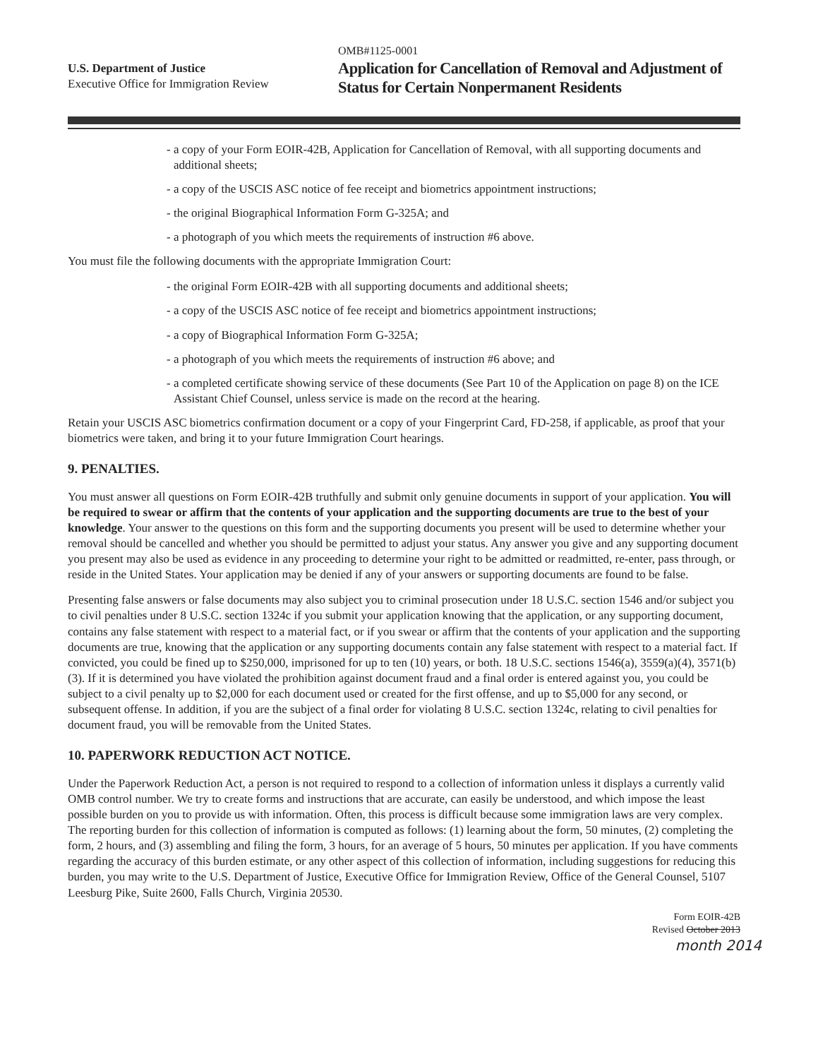U.S. Department of Justice
Executive Office for Immigration Review
OMB#1125-0001
Application for Cancellation of Removal and Adjustment of Status for Certain Nonpermanent Residents
- a copy of your Form EOIR-42B, Application for Cancellation of Removal, with all supporting documents and additional sheets;
- a copy of the USCIS ASC notice of fee receipt and biometrics appointment instructions;
- the original Biographical Information Form G-325A; and
- a photograph of you which meets the requirements of instruction #6 above.
You must file the following documents with the appropriate Immigration Court:
- the original Form EOIR-42B with all supporting documents and additional sheets;
- a copy of the USCIS ASC notice of fee receipt and biometrics appointment instructions;
- a copy of Biographical Information Form G-325A;
- a photograph of you which meets the requirements of instruction #6 above; and
- a completed certificate showing service of these documents (See Part 10 of the Application on page 8) on the ICE Assistant Chief Counsel, unless service is made on the record at the hearing.
Retain your USCIS ASC biometrics confirmation document or a copy of your Fingerprint Card, FD-258, if applicable, as proof that your biometrics were taken, and bring it to your future Immigration Court hearings.
9. PENALTIES.
You must answer all questions on Form EOIR-42B truthfully and submit only genuine documents in support of your application. You will be required to swear or affirm that the contents of your application and the supporting documents are true to the best of your knowledge. Your answer to the questions on this form and the supporting documents you present will be used to determine whether your removal should be cancelled and whether you should be permitted to adjust your status. Any answer you give and any supporting document you present may also be used as evidence in any proceeding to determine your right to be admitted or readmitted, re-enter, pass through, or reside in the United States. Your application may be denied if any of your answers or supporting documents are found to be false.
Presenting false answers or false documents may also subject you to criminal prosecution under 18 U.S.C. section 1546 and/or subject you to civil penalties under 8 U.S.C. section 1324c if you submit your application knowing that the application, or any supporting document, contains any false statement with respect to a material fact, or if you swear or affirm that the contents of your application and the supporting documents are true, knowing that the application or any supporting documents contain any false statement with respect to a material fact. If convicted, you could be fined up to $250,000, imprisoned for up to ten (10) years, or both. 18 U.S.C. sections 1546(a), 3559(a)(4), 3571(b)(3). If it is determined you have violated the prohibition against document fraud and a final order is entered against you, you could be subject to a civil penalty up to $2,000 for each document used or created for the first offense, and up to $5,000 for any second, or subsequent offense. In addition, if you are the subject of a final order for violating 8 U.S.C. section 1324c, relating to civil penalties for document fraud, you will be removable from the United States.
10. PAPERWORK REDUCTION ACT NOTICE.
Under the Paperwork Reduction Act, a person is not required to respond to a collection of information unless it displays a currently valid OMB control number. We try to create forms and instructions that are accurate, can easily be understood, and which impose the least possible burden on you to provide us with information. Often, this process is difficult because some immigration laws are very complex. The reporting burden for this collection of information is computed as follows: (1) learning about the form, 50 minutes, (2) completing the form, 2 hours, and (3) assembling and filing the form, 3 hours, for an average of 5 hours, 50 minutes per application. If you have comments regarding the accuracy of this burden estimate, or any other aspect of this collection of information, including suggestions for reducing this burden, you may write to the U.S. Department of Justice, Executive Office for Immigration Review, Office of the General Counsel, 5107 Leesburg Pike, Suite 2600, Falls Church, Virginia 20530.
Form EOIR-42B
Revised October 2013
month 2014